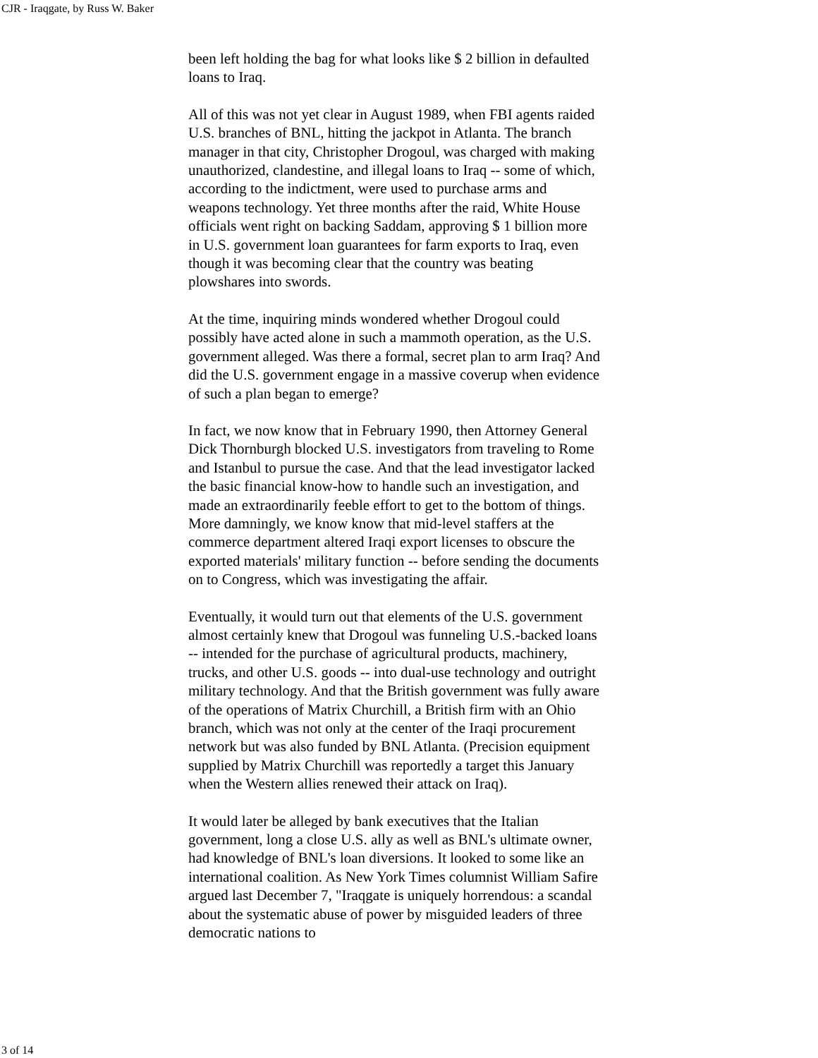CJR - Iraqgate, by Russ W. Baker
been left holding the bag for what looks like $ 2 billion in defaulted loans to Iraq.
All of this was not yet clear in August 1989, when FBI agents raided U.S. branches of BNL, hitting the jackpot in Atlanta. The branch manager in that city, Christopher Drogoul, was charged with making unauthorized, clandestine, and illegal loans to Iraq -- some of which, according to the indictment, were used to purchase arms and weapons technology. Yet three months after the raid, White House officials went right on backing Saddam, approving $ 1 billion more in U.S. government loan guarantees for farm exports to Iraq, even though it was becoming clear that the country was beating plowshares into swords.
At the time, inquiring minds wondered whether Drogoul could possibly have acted alone in such a mammoth operation, as the U.S. government alleged. Was there a formal, secret plan to arm Iraq? And did the U.S. government engage in a massive coverup when evidence of such a plan began to emerge?
In fact, we now know that in February 1990, then Attorney General Dick Thornburgh blocked U.S. investigators from traveling to Rome and Istanbul to pursue the case. And that the lead investigator lacked the basic financial know-how to handle such an investigation, and made an extraordinarily feeble effort to get to the bottom of things. More damningly, we know know that mid-level staffers at the commerce department altered Iraqi export licenses to obscure the exported materials' military function -- before sending the documents on to Congress, which was investigating the affair.
Eventually, it would turn out that elements of the U.S. government almost certainly knew that Drogoul was funneling U.S.-backed loans -- intended for the purchase of agricultural products, machinery, trucks, and other U.S. goods -- into dual-use technology and outright military technology. And that the British government was fully aware of the operations of Matrix Churchill, a British firm with an Ohio branch, which was not only at the center of the Iraqi procurement network but was also funded by BNL Atlanta. (Precision equipment supplied by Matrix Churchill was reportedly a target this January when the Western allies renewed their attack on Iraq).
It would later be alleged by bank executives that the Italian government, long a close U.S. ally as well as BNL's ultimate owner, had knowledge of BNL's loan diversions. It looked to some like an international coalition. As New York Times columnist William Safire argued last December 7, "Iraqgate is uniquely horrendous: a scandal about the systematic abuse of power by misguided leaders of three democratic nations to
3 of 14